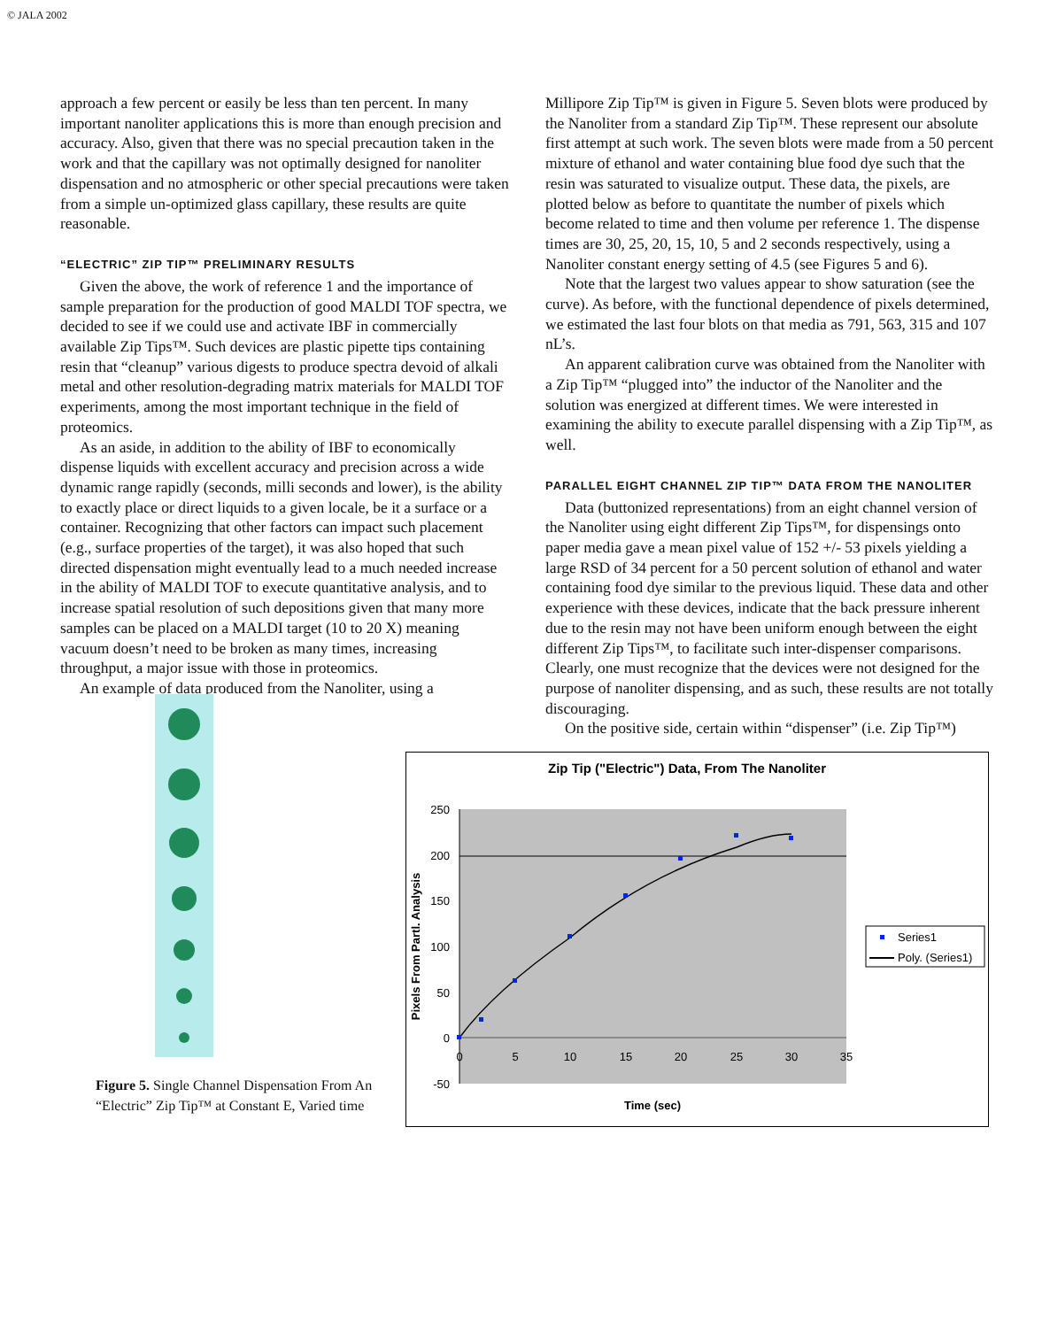© JALA 2002
approach a few percent or easily be less than ten percent. In many important nanoliter applications this is more than enough precision and accuracy. Also, given that there was no special precaution taken in the work and that the capillary was not optimally designed for nanoliter dispensation and no atmospheric or other special precautions were taken from a simple un-optimized glass capillary, these results are quite reasonable.
“ELECTRIC” ZIP TIP™ PRELIMINARY RESULTS
Given the above, the work of reference 1 and the importance of sample preparation for the production of good MALDI TOF spectra, we decided to see if we could use and activate IBF in commercially available Zip Tips™. Such devices are plastic pipette tips containing resin that “cleanup” various digests to produce spectra devoid of alkali metal and other resolution-degrading matrix materials for MALDI TOF experiments, among the most important technique in the field of proteomics.
As an aside, in addition to the ability of IBF to economically dispense liquids with excellent accuracy and precision across a wide dynamic range rapidly (seconds, milli seconds and lower), is the ability to exactly place or direct liquids to a given locale, be it a surface or a container. Recognizing that other factors can impact such placement (e.g., surface properties of the target), it was also hoped that such directed dispensation might eventually lead to a much needed increase in the ability of MALDI TOF to execute quantitative analysis, and to increase spatial resolution of such depositions given that many more samples can be placed on a MALDI target (10 to 20 X) meaning vacuum doesn’t need to be broken as many times, increasing throughput, a major issue with those in proteomics.
An example of data produced from the Nanoliter, using a
Millipore Zip Tip™ is given in Figure 5. Seven blots were produced by the Nanoliter from a standard Zip Tip™. These represent our absolute first attempt at such work. The seven blots were made from a 50 percent mixture of ethanol and water containing blue food dye such that the resin was saturated to visualize output. These data, the pixels, are plotted below as before to quantitate the number of pixels which become related to time and then volume per reference 1. The dispense times are 30, 25, 20, 15, 10, 5 and 2 seconds respectively, using a Nanoliter constant energy setting of 4.5 (see Figures 5 and 6).
Note that the largest two values appear to show saturation (see the curve). As before, with the functional dependence of pixels determined, we estimated the last four blots on that media as 791, 563, 315 and 107 nL’s.
An apparent calibration curve was obtained from the Nanoliter with a Zip Tip™ “plugged into” the inductor of the Nanoliter and the solution was energized at different times. We were interested in examining the ability to execute parallel dispensing with a Zip Tip™, as well.
PARALLEL EIGHT CHANNEL ZIP TIP™ DATA FROM THE NANOLITER
Data (buttonized representations) from an eight channel version of the Nanoliter using eight different Zip Tips™, for dispensings onto paper media gave a mean pixel value of 152 +/- 53 pixels yielding a large RSD of 34 percent for a 50 percent solution of ethanol and water containing food dye similar to the previous liquid. These data and other experience with these devices, indicate that the back pressure inherent due to the resin may not have been uniform enough between the eight different Zip Tips™, to facilitate such inter-dispenser comparisons. Clearly, one must recognize that the devices were not designed for the purpose of nanoliter dispensing, and as such, these results are not totally discouraging.
On the positive side, certain within “dispenser” (i.e. Zip Tip™)
Figure 5. Single Channel Dispensation From An “Electric” Zip Tip™ at Constant E, Varied time
Zip Tip ("Electric") Data, From The Nanoliter
250
200
150
100
50
0
-50
0
5
10
15
20
25
30
35
Time (sec)
Pixels From Partl. Analysis
Series1
Poly. (Series1)